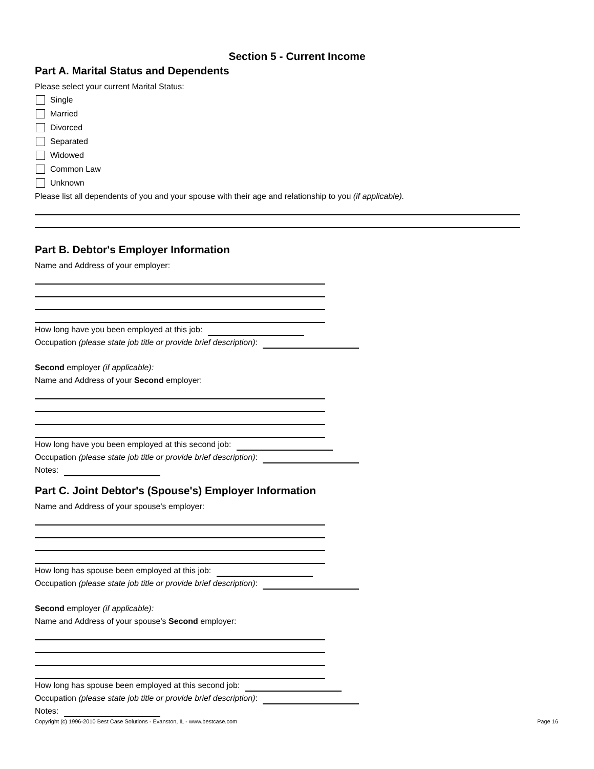Section 5 - Current Income
Part A. Marital Status and Dependents
Please select your current Marital Status:
Single
Married
Divorced
Separated
Widowed
Common Law
Unknown
Please list all dependents of you and your spouse with their age and relationship to you (if applicable).
Part B. Debtor's Employer Information
Name and Address of your employer:
How long have you been employed at this job:
Occupation (please state job title or provide brief description):
Second employer (if applicable):
Name and Address of your Second employer:
How long have you been employed at this second job:
Occupation (please state job title or provide brief description):
Notes:
Part C. Joint Debtor's (Spouse's) Employer Information
Name and Address of your spouse's employer:
How long has spouse been employed at this job:
Occupation (please state job title or provide brief description):
Second employer (if applicable):
Name and Address of your spouse's Second employer:
How long has spouse been employed at this second job:
Occupation (please state job title or provide brief description):
Notes:
Copyright (c) 1996-2010 Best Case Solutions - Evanston, IL - www.bestcase.com Page 16